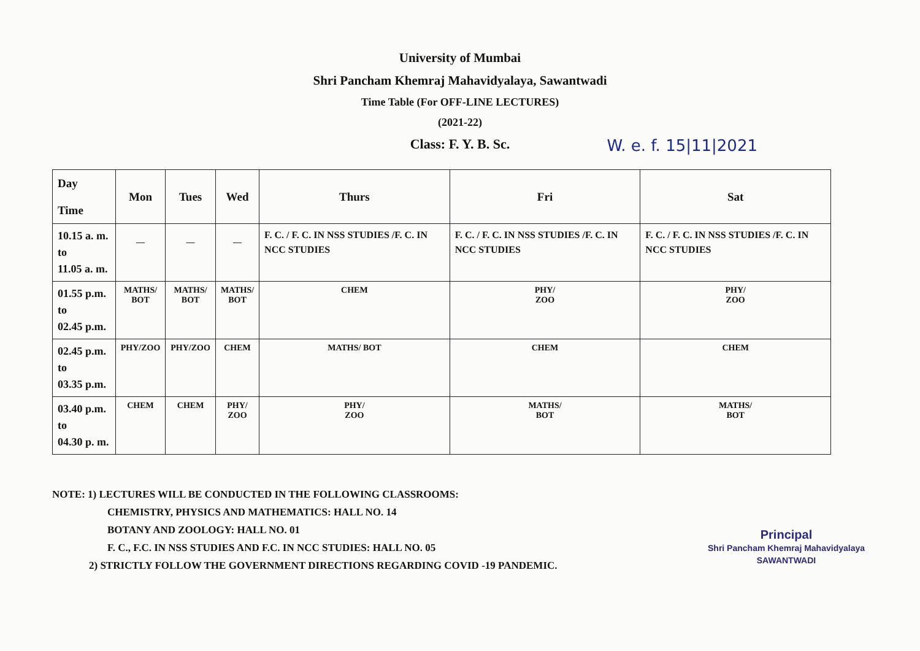University of Mumbai
Shri Pancham Khemraj Mahavidyalaya, Sawantwadi
Time Table (For OFF-LINE LECTURES)
(2021-22)
Class: F. Y. B. Sc. W. e. f. 15|11|2021
| Day Time | Mon | Tues | Wed | Thurs | Fri | Sat |
| --- | --- | --- | --- | --- | --- | --- |
| 10.15 a. m. to 11.05 a. m. | — | — | — | F. C. / F. C. IN NSS STUDIES /F. C. IN NCC STUDIES | F. C. / F. C. IN NSS STUDIES /F. C. IN NCC STUDIES | F. C. / F. C. IN NSS STUDIES /F. C. IN NCC STUDIES |
| 01.55 p.m. to 02.45 p.m. | MATHS/ BOT | MATHS/ BOT | MATHS/ BOT | CHEM | PHY/ ZOO | PHY/ ZOO |
| 02.45 p.m. to 03.35 p.m. | PHY/ZOO | PHY/ZOO | CHEM | MATHS/ BOT | CHEM | CHEM |
| 03.40 p.m. to 04.30 p. m. | CHEM | CHEM | PHY/ ZOO | PHY/ ZOO | MATHS/ BOT | MATHS/ BOT |
NOTE: 1) LECTURES WILL BE CONDUCTED IN THE FOLLOWING CLASSROOMS:
CHEMISTRY, PHYSICS AND MATHEMATICS: HALL NO. 14
BOTANY AND ZOOLOGY: HALL NO. 01
F. C., F.C. IN NSS STUDIES AND F.C. IN NCC STUDIES: HALL NO. 05
2) STRICTLY FOLLOW THE GOVERNMENT DIRECTIONS REGARDING COVID -19 PANDEMIC.
Principal
Shri Pancham Khemraj Mahavidyalaya
SAWANTWADI